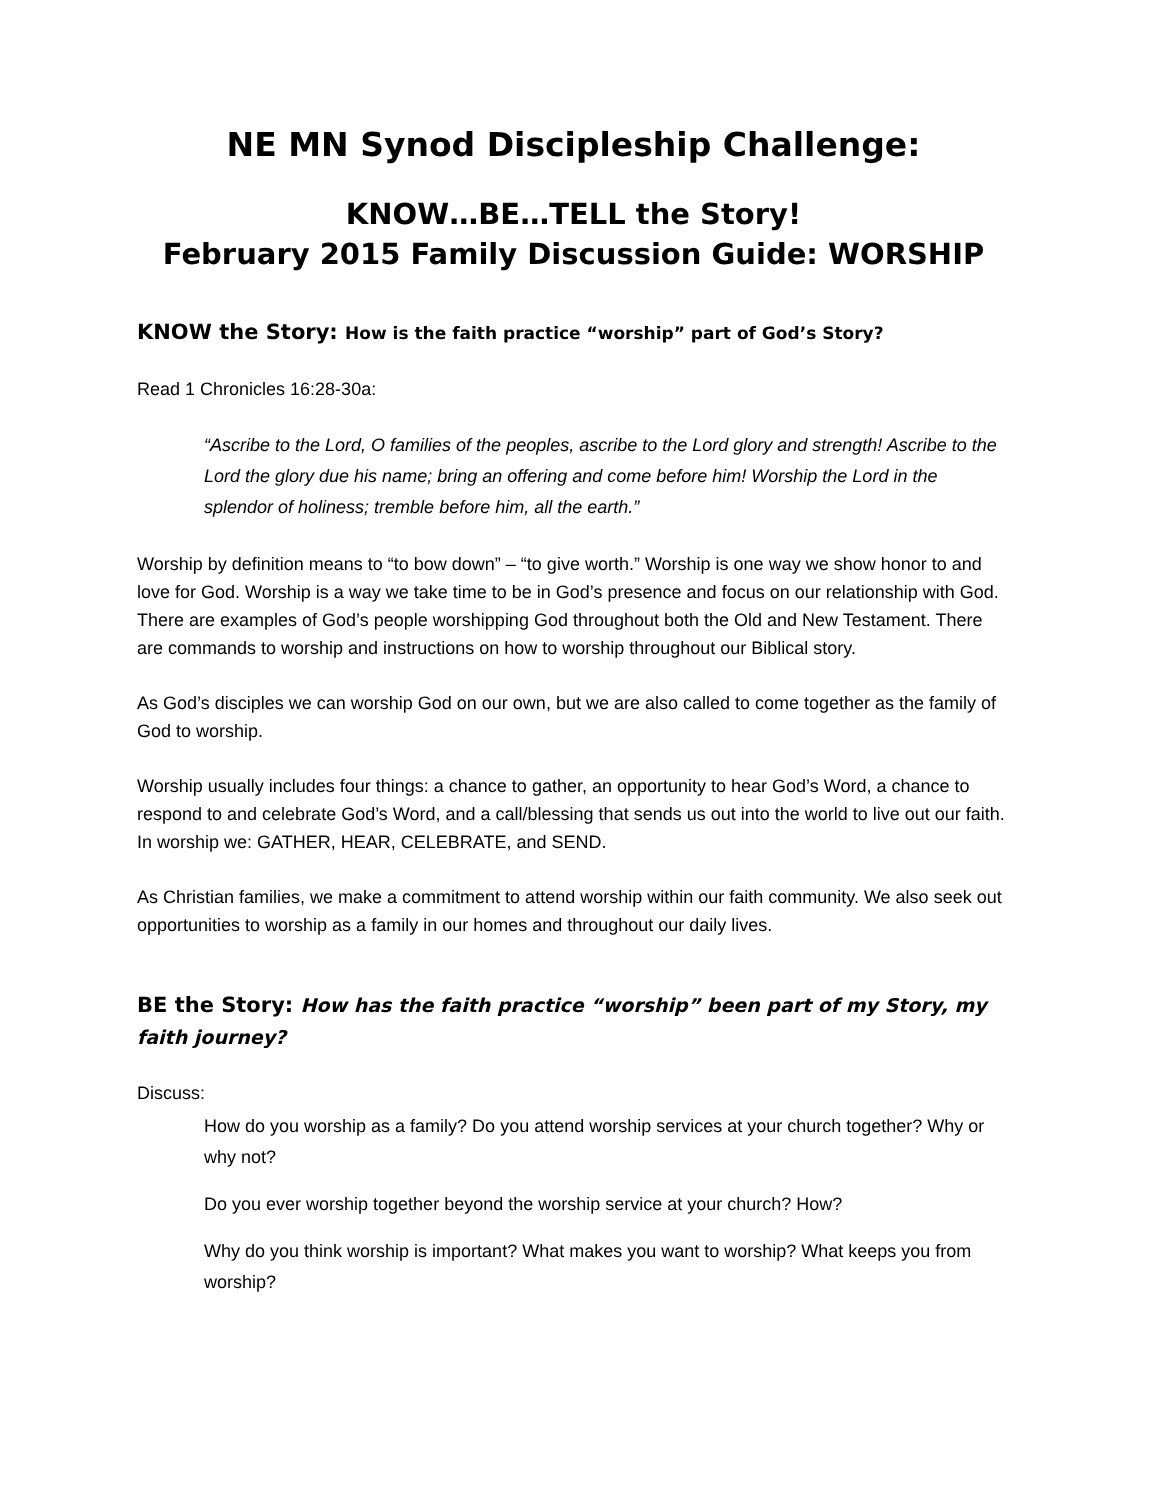NE MN Synod Discipleship Challenge:
KNOW…BE…TELL the Story!
February 2015 Family Discussion Guide: WORSHIP
KNOW the Story: How is the faith practice “worship” part of God’s Story?
Read 1 Chronicles 16:28-30a:
“Ascribe to the Lord, O families of the peoples, ascribe to the Lord glory and strength! Ascribe to the Lord the glory due his name; bring an offering and come before him! Worship the Lord in the splendor of holiness; tremble before him, all the earth.”
Worship by definition means to “to bow down” – “to give worth.” Worship is one way we show honor to and love for God. Worship is a way we take time to be in God’s presence and focus on our relationship with God. There are examples of God’s people worshipping God throughout both the Old and New Testament. There are commands to worship and instructions on how to worship throughout our Biblical story.
As God’s disciples we can worship God on our own, but we are also called to come together as the family of God to worship.
Worship usually includes four things: a chance to gather, an opportunity to hear God’s Word, a chance to respond to and celebrate God’s Word, and a call/blessing that sends us out into the world to live out our faith. In worship we: GATHER, HEAR, CELEBRATE, and SEND.
As Christian families, we make a commitment to attend worship within our faith community. We also seek out opportunities to worship as a family in our homes and throughout our daily lives.
BE the Story: How has the faith practice “worship” been part of my Story, my faith journey?
Discuss:
How do you worship as a family? Do you attend worship services at your church together? Why or why not?
Do you ever worship together beyond the worship service at your church? How?
Why do you think worship is important? What makes you want to worship? What keeps you from worship?